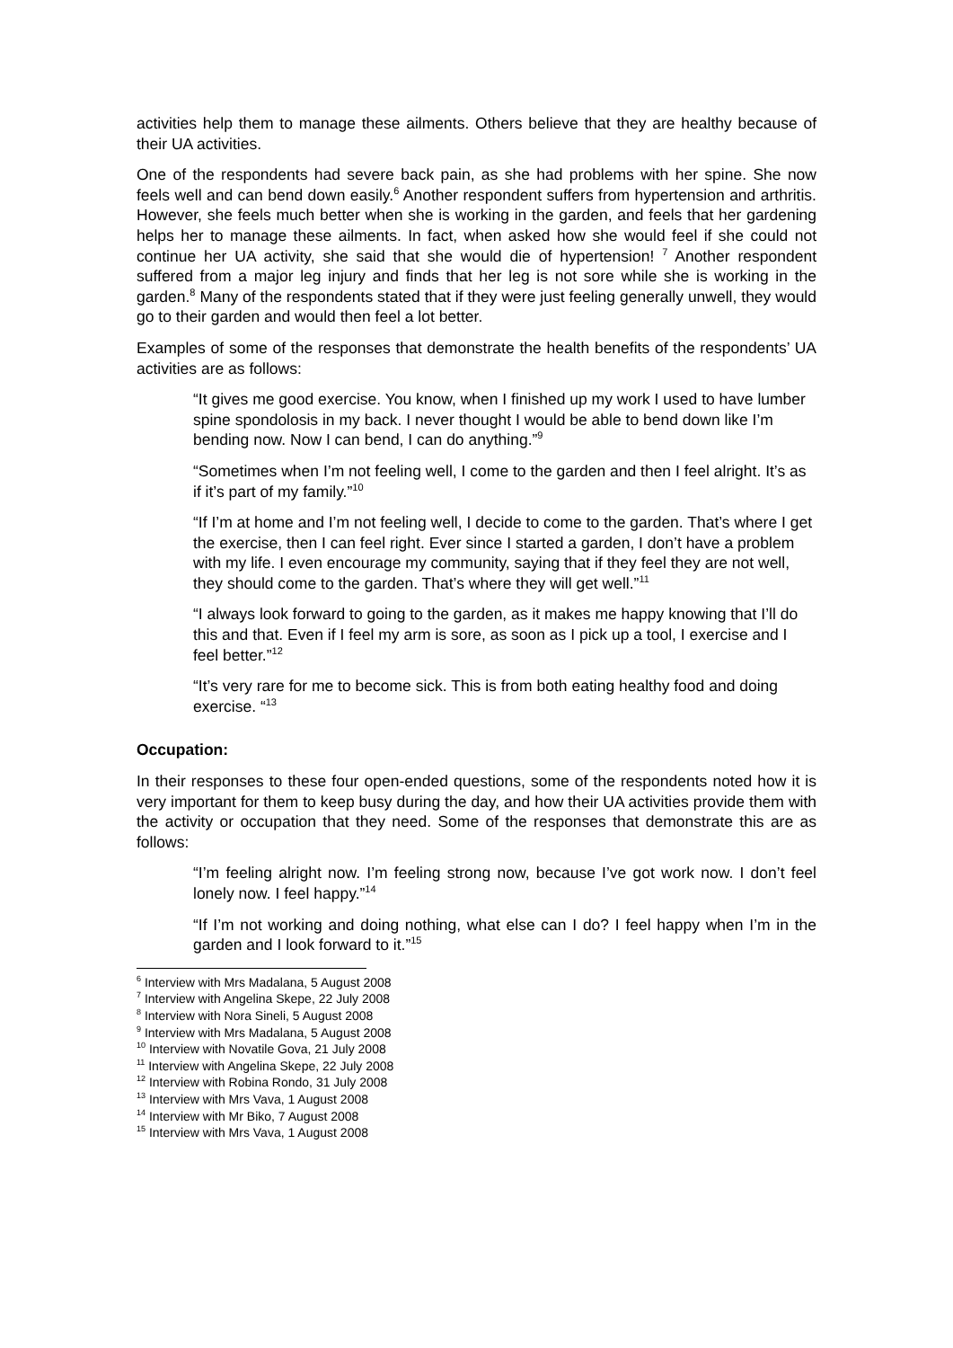activities help them to manage these ailments. Others believe that they are healthy because of their UA activities.
One of the respondents had severe back pain, as she had problems with her spine. She now feels well and can bend down easily.<sup>6</sup> Another respondent suffers from hypertension and arthritis. However, she feels much better when she is working in the garden, and feels that her gardening helps her to manage these ailments. In fact, when asked how she would feel if she could not continue her UA activity, she said that she would die of hypertension! <sup>7</sup> Another respondent suffered from a major leg injury and finds that her leg is not sore while she is working in the garden.<sup>8</sup> Many of the respondents stated that if they were just feeling generally unwell, they would go to their garden and would then feel a lot better.
Examples of some of the responses that demonstrate the health benefits of the respondents’ UA activities are as follows:
“It gives me good exercise. You know, when I finished up my work I used to have lumber spine spondolosis in my back. I never thought I would be able to bend down like I’m bending now. Now I can bend, I can do anything.”<sup>9</sup>
“Sometimes when I’m not feeling well, I come to the garden and then I feel alright. It’s as if it’s part of my family.”<sup>10</sup>
“If I’m at home and I’m not feeling well, I decide to come to the garden. That’s where I get the exercise, then I can feel right. Ever since I started a garden, I don’t have a problem with my life. I even encourage my community, saying that if they feel they are not well, they should come to the garden. That’s where they will get well.”<sup>11</sup>
“I always look forward to going to the garden, as it makes me happy knowing that I’ll do this and that. Even if I feel my arm is sore, as soon as I pick up a tool, I exercise and I feel better.”<sup>12</sup>
“It’s very rare for me to become sick. This is from both eating healthy food and doing exercise. “<sup>13</sup>
Occupation:
In their responses to these four open-ended questions, some of the respondents noted how it is very important for them to keep busy during the day, and how their UA activities provide them with the activity or occupation that they need. Some of the responses that demonstrate this are as follows:
“I’m feeling alright now. I’m feeling strong now, because I’ve got work now. I don’t feel lonely now. I feel happy.”<sup>14</sup>
“If I’m not working and doing nothing, what else can I do? I feel happy when I’m in the garden and I look forward to it.”<sup>15</sup>
<sup>6</sup> Interview with Mrs Madalana, 5 August 2008
<sup>7</sup> Interview with Angelina Skepe, 22 July 2008
<sup>8</sup> Interview with Nora Sineli, 5 August 2008
<sup>9</sup> Interview with Mrs Madalana, 5 August 2008
<sup>10</sup> Interview with Novatile Gova, 21 July 2008
<sup>11</sup> Interview with Angelina Skepe, 22 July 2008
<sup>12</sup> Interview with Robina Rondo, 31 July 2008
<sup>13</sup> Interview with Mrs Vava, 1 August 2008
<sup>14</sup> Interview with Mr Biko, 7 August 2008
<sup>15</sup> Interview with Mrs Vava, 1 August 2008